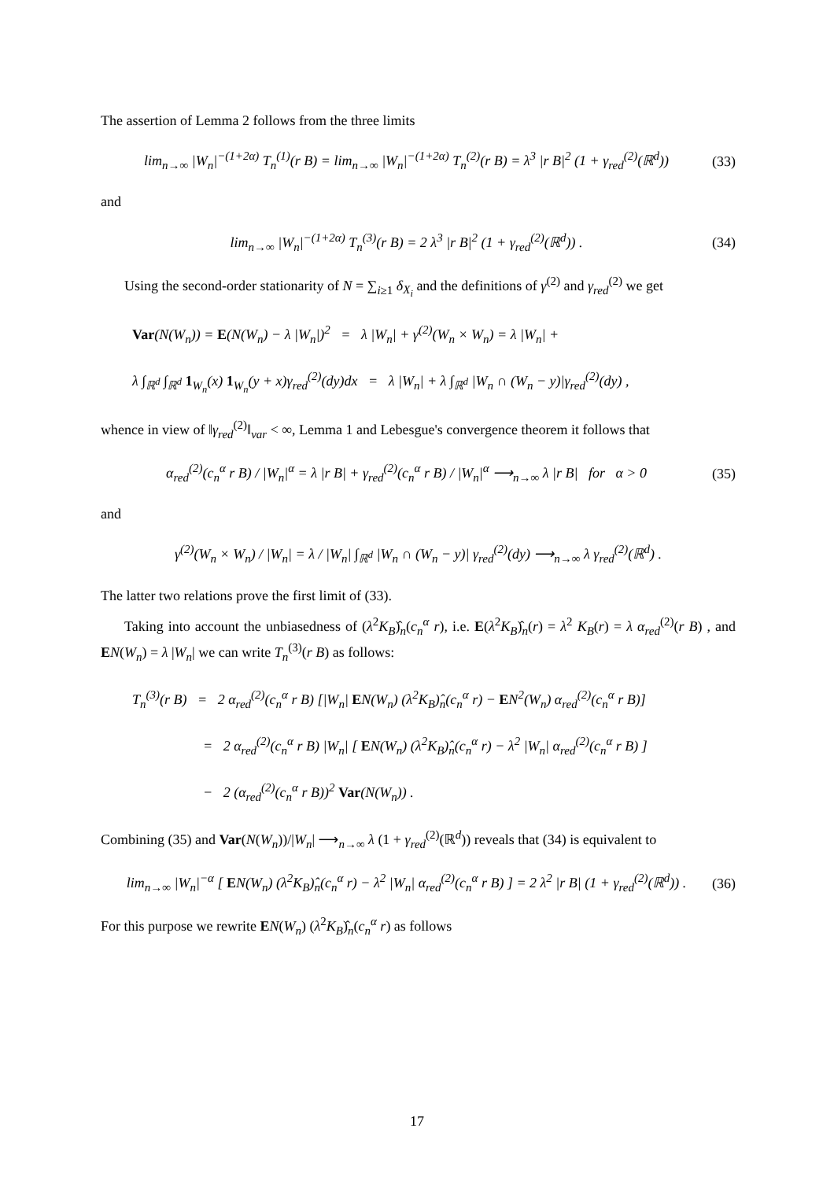The assertion of Lemma 2 follows from the three limits
lim<sub>n→∞</sub> |W<sub>n</sub>|<sup>−(1+2α)</sup> T<sub>n</sub><sup>(1)</sup>(r B) = lim<sub>n→∞</sub> |W<sub>n</sub>|<sup>−(1+2α)</sup> T<sub>n</sub><sup>(2)</sup>(r B) = λ<sup>3</sup> |r B|<sup>2</sup> (1 + γ<sub>red</sub><sup>(2)</sup>(ℝ<sup>d</sup>)) (33)
and
lim<sub>n→∞</sub> |W<sub>n</sub>|<sup>−(1+2α)</sup> T<sub>n</sub><sup>(3)</sup>(r B) = 2 λ<sup>3</sup> |r B|<sup>2</sup> (1 + γ<sub>red</sub><sup>(2)</sup>(ℝ<sup>d</sup>)) . (34)
Using the second-order stationarity of N = ∑<sub>i≥1</sub> δ<sub>X<sub>i</sub></sub> and the definitions of γ<sup>(2)</sup> and γ<sub>red</sub><sup>(2)</sup> we get
Var(N(W<sub>n</sub>)) = E(N(W<sub>n</sub>) − λ |W<sub>n</sub>|)<sup>2</sup> = λ |W<sub>n</sub>| + γ<sup>(2)</sup>(W<sub>n</sub> × W<sub>n</sub>) = λ |W<sub>n</sub>| +
λ ∫<sub>ℝ<sup>d</sup></sub> ∫<sub>ℝ<sup>d</sup></sub> 1<sub>W<sub>n</sub></sub>(x) 1<sub>W<sub>n</sub></sub>(y + x)γ<sub>red</sub><sup>(2)</sup>(dy)dx = λ |W<sub>n</sub>| + λ ∫<sub>ℝ<sup>d</sup></sub> |W<sub>n</sub> ∩ (W<sub>n</sub> − y)|γ<sub>red</sub><sup>(2)</sup>(dy) ,
whence in view of ‖γ<sub>red</sub><sup>(2)</sup>‖<sub>var</sub> < ∞, Lemma 1 and Lebesgue's convergence theorem it follows that
α<sub>red</sub><sup>(2)</sup>(c<sub>n</sub><sup>α</sup> r B) / |W<sub>n</sub>|<sup>α</sup> = λ |r B| + γ<sub>red</sub><sup>(2)</sup>(c<sub>n</sub><sup>α</sup> r B) / |W<sub>n</sub>|<sup>α</sup> ⟶<sub>n→∞</sub> λ |r B| for α > 0 (35)
and
γ<sup>(2)</sup>(W<sub>n</sub> × W<sub>n</sub>) / |W<sub>n</sub>| = λ / |W<sub>n</sub>| ∫<sub>ℝ<sup>d</sup></sub> |W<sub>n</sub> ∩ (W<sub>n</sub> − y)| γ<sub>red</sub><sup>(2)</sup>(dy) ⟶<sub>n→∞</sub> λ γ<sub>red</sub><sup>(2)</sup>(ℝ<sup>d</sup>) .
The latter two relations prove the first limit of (33).
Taking into account the unbiasedness of (λ<sup>2</sup>K<sub>B</sub>)̂<sub>n</sub>(c<sub>n</sub><sup>α</sup> r), i.e. E(λ<sup>2</sup>K<sub>B</sub>)̂<sub>n</sub>(r) = λ<sup>2</sup> K<sub>B</sub>(r) = λ α<sub>red</sub><sup>(2)</sup>(r B) , and EN(W<sub>n</sub>) = λ |W<sub>n</sub>| we can write T<sub>n</sub><sup>(3)</sup>(r B) as follows:
T<sub>n</sub><sup>(3)</sup>(r B) = 2 α<sub>red</sub><sup>(2)</sup>(c<sub>n</sub><sup>α</sup> r B) [|W<sub>n</sub>| EN(W<sub>n</sub>) (λ<sup>2</sup>K<sub>B</sub>)̂<sub>n</sub>(c<sub>n</sub><sup>α</sup> r) − EN<sup>2</sup>(W<sub>n</sub>) α<sub>red</sub><sup>(2)</sup>(c<sub>n</sub><sup>α</sup> r B)]
= 2 α<sub>red</sub><sup>(2)</sup>(c<sub>n</sub><sup>α</sup> r B) |W<sub>n</sub>| [ EN(W<sub>n</sub>) (λ<sup>2</sup>K<sub>B</sub>)̂<sub>n</sub>(c<sub>n</sub><sup>α</sup> r) − λ<sup>2</sup> |W<sub>n</sub>| α<sub>red</sub><sup>(2)</sup>(c<sub>n</sub><sup>α</sup> r B) ]
− 2 (α<sub>red</sub><sup>(2)</sup>(c<sub>n</sub><sup>α</sup> r B))<sup>2</sup> Var(N(W<sub>n</sub>)) .
Combining (35) and Var(N(W<sub>n</sub>))/|W<sub>n</sub>| ⟶<sub>n→∞</sub> λ (1 + γ<sub>red</sub><sup>(2)</sup>(ℝ<sup>d</sup>)) reveals that (34) is equivalent to
lim<sub>n→∞</sub> |W<sub>n</sub>|<sup>−α</sup> [ EN(W<sub>n</sub>) (λ<sup>2</sup>K<sub>B</sub>)̂<sub>n</sub>(c<sub>n</sub><sup>α</sup> r) − λ<sup>2</sup> |W<sub>n</sub>| α<sub>red</sub><sup>(2)</sup>(c<sub>n</sub><sup>α</sup> r B) ] = 2 λ<sup>2</sup> |r B| (1 + γ<sub>red</sub><sup>(2)</sup>(ℝ<sup>d</sup>)) . (36)
For this purpose we rewrite EN(W<sub>n</sub>) (λ<sup>2</sup>K<sub>B</sub>)̂<sub>n</sub>(c<sub>n</sub><sup>α</sup> r) as follows
17